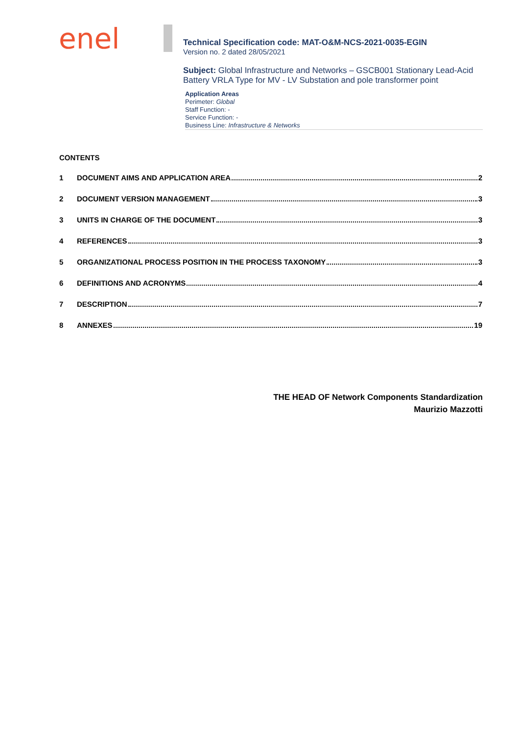enel
Technical Specification code: MAT-O&M-NCS-2021-0035-EGIN
Version no. 2 dated 28/05/2021
Subject: Global Infrastructure and Networks – GSCB001 Stationary Lead-Acid Battery VRLA Type for MV - LV Substation and pole transformer point
Application Areas
Perimeter: Global
Staff Function: -
Service Function: -
Business Line: Infrastructure & Networks
CONTENTS
1 DOCUMENT AIMS AND APPLICATION AREA 2
2 DOCUMENT VERSION MANAGEMENT 3
3 UNITS IN CHARGE OF THE DOCUMENT 3
4 REFERENCES 3
5 ORGANIZATIONAL PROCESS POSITION IN THE PROCESS TAXONOMY 3
6 DEFINITIONS AND ACRONYMS 4
7 DESCRIPTION 7
8 ANNEXES 19
THE HEAD OF Network Components Standardization
Maurizio Mazzotti